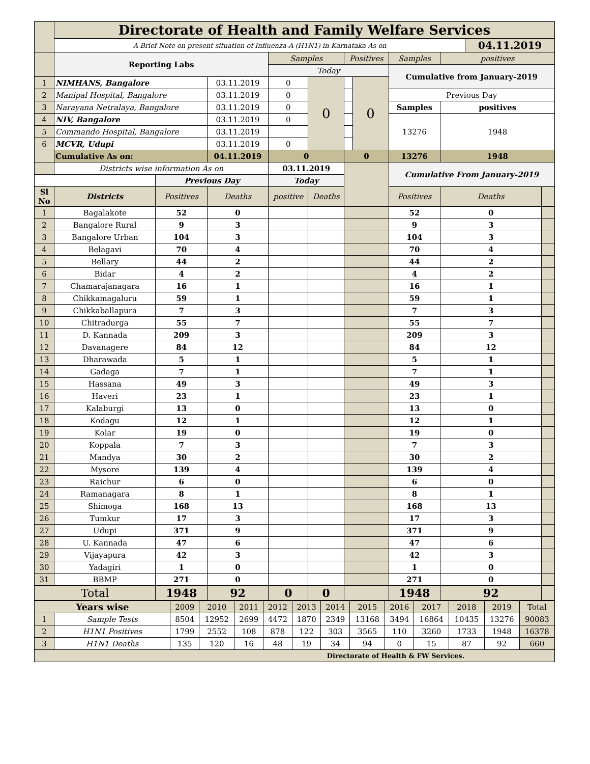| | Directorate of Health and Family Welfare Services | | | | | | | | | | |
| | A Brief Note on present situation of Influenza-A (H1N1) in Karnataka As on | | | | | | | | | 04.11.2019 | |
| | Reporting Labs | | | Samples | | Positives | | Samples | positives | | |
| | | | | Today | | | | Cumulative from January-2019 | | | |
| 1 | NIMHANS, Bangalore | | 03.11.2019 | 0 | 0 | | 0 | | | | |
| 2 | Manipal Hospital, Bangalore | | 03.11.2019 | 0 | | | | Previous Day | | | |
| 3 | Narayana Netralaya, Bangalore | | 03.11.2019 | 0 | | | | Samples | positives | | |
| 4 | NIV, Bangalore | | 03.11.2019 | 0 | | | | 13276 | 1948 | | |
| 5 | Commando Hospital, Bangalore | | 03.11.2019 | | | | | | | | |
| 6 | MCVR, Udupi | | 03.11.2019 | 0 | | | | | | | |
| | Cumulative As on: | | 04.11.2019 | 0 | | 0 | | 13276 | 1948 | | |
| | Districts wise information As on | | | 03.11.2019 | | | | Cumulative From January-2019 | | | |
| | | Previous Day | | Today | | | | | | | |
| Sl No | Districts | Positives | Deaths | positive | Deaths | | | Positives | Deaths | | |
| 1 | Bagalakote | 52 | 0 | | | | | 52 | 0 | | |
| 2 | Bangalore Rural | 9 | 3 | | | | | 9 | 3 | | |
| 3 | Bangalore Urban | 104 | 3 | | | | | 104 | 3 | | |
| 4 | Belagavi | 70 | 4 | | | | | 70 | 4 | | |
| 5 | Bellary | 44 | 2 | | | | | 44 | 2 | | |
| 6 | Bidar | 4 | 2 | | | | | 4 | 2 | | |
| 7 | Chamarajanagara | 16 | 1 | | | | | 16 | 1 | | |
| 8 | Chikkamagaluru | 59 | 1 | | | | | 59 | 1 | | |
| 9 | Chikkaballapura | 7 | 3 | | | | | 7 | 3 | | |
| 10 | Chitradurga | 55 | 7 | | | | | 55 | 7 | | |
| 11 | D. Kannada | 209 | 3 | | | | | 209 | 3 | | |
| 12 | Davanagere | 84 | 12 | | | | | 84 | 12 | | |
| 13 | Dharawada | 5 | 1 | | | | | 5 | 1 | | |
| 14 | Gadaga | 7 | 1 | | | | | 7 | 1 | | |
| 15 | Hassana | 49 | 3 | | | | | 49 | 3 | | |
| 16 | Haveri | 23 | 1 | | | | | 23 | 1 | | |
| 17 | Kalaburgi | 13 | 0 | | | | | 13 | 0 | | |
| 18 | Kodagu | 12 | 1 | | | | | 12 | 1 | | |
| 19 | Kolar | 19 | 0 | | | | | 19 | 0 | | |
| 20 | Koppala | 7 | 3 | | | | | 7 | 3 | | |
| 21 | Mandya | 30 | 2 | | | | | 30 | 2 | | |
| 22 | Mysore | 139 | 4 | | | | | 139 | 4 | | |
| 23 | Raichur | 6 | 0 | | | | | 6 | 0 | | |
| 24 | Ramanagara | 8 | 1 | | | | | 8 | 1 | | |
| 25 | Shimoga | 168 | 13 | | | | | 168 | 13 | | |
| 26 | Tumkur | 17 | 3 | | | | | 17 | 3 | | |
| 27 | Udupi | 371 | 9 | | | | | 371 | 9 | | |
| 28 | U. Kannada | 47 | 6 | | | | | 47 | 6 | | |
| 29 | Vijayapura | 42 | 3 | | | | | 42 | 3 | | |
| 30 | Yadagiri | 1 | 0 | | | | | 1 | 0 | | |
| 31 | BBMP | 271 | 0 | | | | | 271 | 0 | | |
| Total | | 1948 | 92 | 0 | 0 | | | 1948 | 92 | | |
| Years wise | | 2009 | 2010 | 2011 | 2012 | 2013 | 2014 | 2015 | 2016 | 2017 | 2018 | 2019 | Total |
| 1 | Sample Tests | 8504 | 12952 | 2699 | 4472 | 1870 | 2349 | 13168 | 3494 | 16864 | 10435 | 13276 | 90083 |
| 2 | H1N1 Positives | 1799 | 2552 | 108 | 878 | 122 | 303 | 3565 | 110 | 3260 | 1733 | 1948 | 16378 |
| 3 | H1N1 Deaths | 135 | 120 | 16 | 48 | 19 | 34 | 94 | 0 | 15 | 87 | 92 | 660 |
| Directorate of Health & FW Services. | | | | | | | | | | | | | |